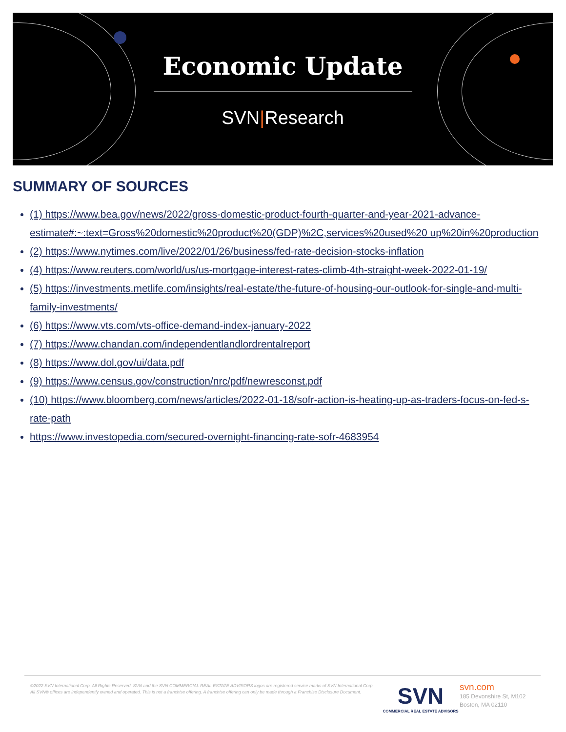Economic Update
SVN|Research
SUMMARY OF SOURCES
(1) https://www.bea.gov/news/2022/gross-domestic-product-fourth-quarter-and-year-2021-advance-estimate#:~:text=Gross%20domestic%20product%20(GDP)%2C,services%20used%20 up%20in%20production
(2) https://www.nytimes.com/live/2022/01/26/business/fed-rate-decision-stocks-inflation
(4) https://www.reuters.com/world/us/us-mortgage-interest-rates-climb-4th-straight-week-2022-01-19/
(5) https://investments.metlife.com/insights/real-estate/the-future-of-housing-our-outlook-for-single-and-multi-family-investments/
(6) https://www.vts.com/vts-office-demand-index-january-2022
(7) https://www.chandan.com/independentlandlordrentalreport
(8) https://www.dol.gov/ui/data.pdf
(9) https://www.census.gov/construction/nrc/pdf/newresconst.pdf
(10) https://www.bloomberg.com/news/articles/2022-01-18/sofr-action-is-heating-up-as-traders-focus-on-fed-s-rate-path
https://www.investopedia.com/secured-overnight-financing-rate-sofr-4683954
©2022 SVN International Corp. All Rights Reserved. SVN and the SVN COMMERCIAL REAL ESTATE ADVISORS logos are registered service marks of SVN International Corp. All SVN® offices are independently owned and operated. This is not a franchise offering. A franchise offering can only be made through a Franchise Disclosure Document.
SVN
COMMERCIAL REAL ESTATE ADVISORS
svn.com
185 Devonshire St, M102
Boston, MA 02110